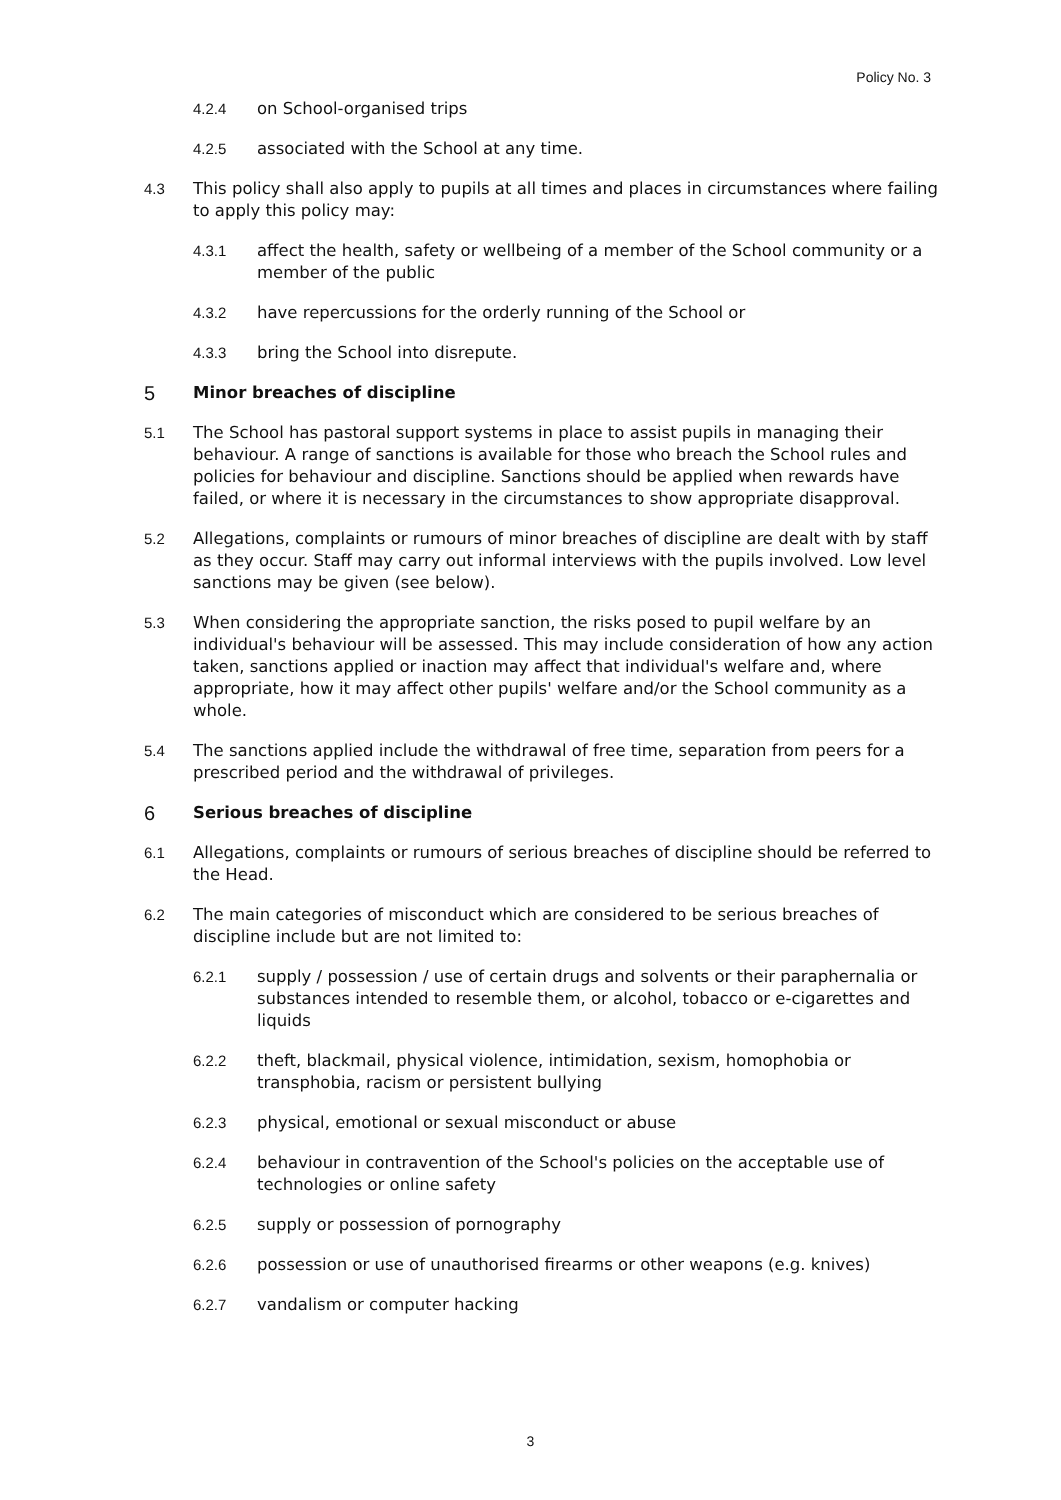Policy No. 3
4.2.4 on School-organised trips
4.2.5 associated with the School at any time.
4.3 This policy shall also apply to pupils at all times and places in circumstances where failing to apply this policy may:
4.3.1 affect the health, safety or wellbeing of a member of the School community or a member of the public
4.3.2 have repercussions for the orderly running of the School or
4.3.3 bring the School into disrepute.
5 Minor breaches of discipline
5.1 The School has pastoral support systems in place to assist pupils in managing their behaviour. A range of sanctions is available for those who breach the School rules and policies for behaviour and discipline. Sanctions should be applied when rewards have failed, or where it is necessary in the circumstances to show appropriate disapproval.
5.2 Allegations, complaints or rumours of minor breaches of discipline are dealt with by staff as they occur. Staff may carry out informal interviews with the pupils involved. Low level sanctions may be given (see below).
5.3 When considering the appropriate sanction, the risks posed to pupil welfare by an individual's behaviour will be assessed. This may include consideration of how any action taken, sanctions applied or inaction may affect that individual's welfare and, where appropriate, how it may affect other pupils' welfare and/or the School community as a whole.
5.4 The sanctions applied include the withdrawal of free time, separation from peers for a prescribed period and the withdrawal of privileges.
6 Serious breaches of discipline
6.1 Allegations, complaints or rumours of serious breaches of discipline should be referred to the Head.
6.2 The main categories of misconduct which are considered to be serious breaches of discipline include but are not limited to:
6.2.1 supply / possession / use of certain drugs and solvents or their paraphernalia or substances intended to resemble them, or alcohol, tobacco or e-cigarettes and liquids
6.2.2 theft, blackmail, physical violence, intimidation, sexism, homophobia or transphobia, racism or persistent bullying
6.2.3 physical, emotional or sexual misconduct or abuse
6.2.4 behaviour in contravention of the School's policies on the acceptable use of technologies or online safety
6.2.5 supply or possession of pornography
6.2.6 possession or use of unauthorised firearms or other weapons (e.g. knives)
6.2.7 vandalism or computer hacking
3